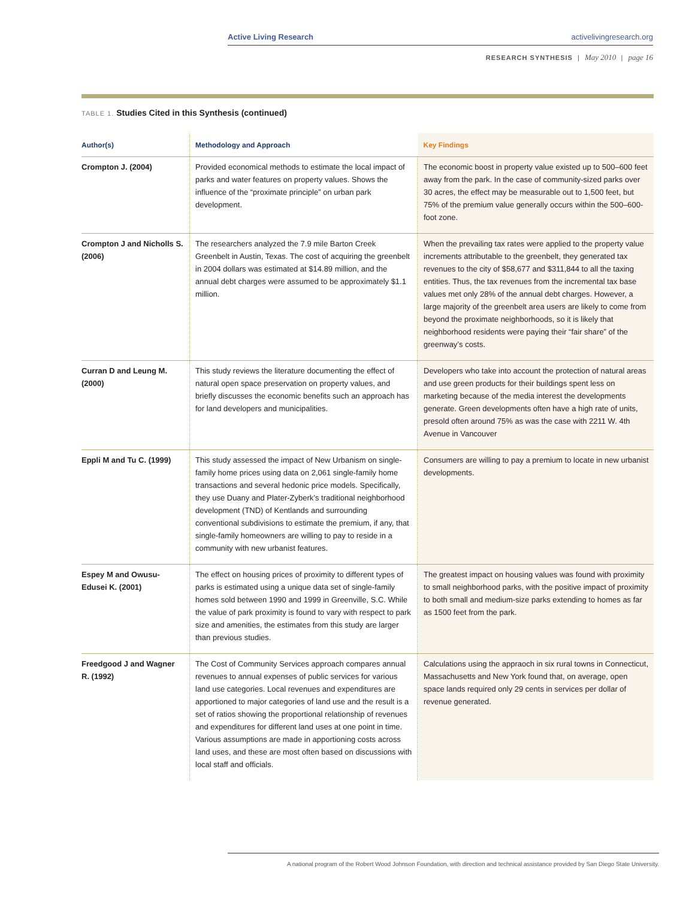Active Living Research activelivingresearch.org
RESEARCH SYNTHESIS | May 2010 | page 16
TABLE 1. Studies Cited in this Synthesis (continued)
| Author(s) | Methodology and Approach | Key Findings |
| --- | --- | --- |
| Crompton J. (2004) | Provided economical methods to estimate the local impact of parks and water features on property values. Shows the influence of the “proximate principle” on urban park development. | The economic boost in property value existed up to 500–600 feet away from the park. In the case of community-sized parks over 30 acres, the effect may be measurable out to 1,500 feet, but 75% of the premium value generally occurs within the 500–600-foot zone. |
| Crompton J and Nicholls S. (2006) | The researchers analyzed the 7.9 mile Barton Creek Greenbelt in Austin, Texas. The cost of acquiring the greenbelt in 2004 dollars was estimated at $14.89 million, and the annual debt charges were assumed to be approximately $1.1 million. | When the prevailing tax rates were applied to the property value increments attributable to the greenbelt, they generated tax revenues to the city of $58,677 and $311,844 to all the taxing entities. Thus, the tax revenues from the incremental tax base values met only 28% of the annual debt charges. However, a large majority of the greenbelt area users are likely to come from beyond the proximate neighborhoods, so it is likely that neighborhood residents were paying their “fair share” of the greenway’s costs. |
| Curran D and Leung M. (2000) | This study reviews the literature documenting the effect of natural open space preservation on property values, and briefly discusses the economic benefits such an approach has for land developers and municipalities. | Developers who take into account the protection of natural areas and use green products for their buildings spent less on marketing because of the media interest the developments generate. Green developments often have a high rate of units, presold often around 75% as was the case with 2211 W. 4th Avenue in Vancouver |
| Eppli M and Tu C. (1999) | This study assessed the impact of New Urbanism on single-family home prices using data on 2,061 single-family home transactions and several hedonic price models. Specifically, they use Duany and Plater-Zyberk’s traditional neighborhood development (TND) of Kentlands and surrounding conventional subdivisions to estimate the premium, if any, that single-family homeowners are willing to pay to reside in a community with new urbanist features. | Consumers are willing to pay a premium to locate in new urbanist developments. |
| Espey M and Owusu-Edusei K. (2001) | The effect on housing prices of proximity to different types of parks is estimated using a unique data set of single-family homes sold between 1990 and 1999 in Greenville, S.C. While the value of park proximity is found to vary with respect to park size and amenities, the estimates from this study are larger than previous studies. | The greatest impact on housing values was found with proximity to small neighborhood parks, with the positive impact of proximity to both small and medium-size parks extending to homes as far as 1500 feet from the park. |
| Freedgood J and Wagner R. (1992) | The Cost of Community Services approach compares annual revenues to annual expenses of public services for various land use categories. Local revenues and expenditures are apportioned to major categories of land use and the result is a set of ratios showing the proportional relationship of revenues and expenditures for different land uses at one point in time. Various assumptions are made in apportioning costs across land uses, and these are most often based on discussions with local staff and officials. | Calculations using the appraoch in six rural towns in Connecticut, Massachusetts and New York found that, on average, open space lands required only 29 cents in services per dollar of revenue generated. |
A national program of the Robert Wood Johnson Foundation, with direction and technical assistance provided by San Diego State University.